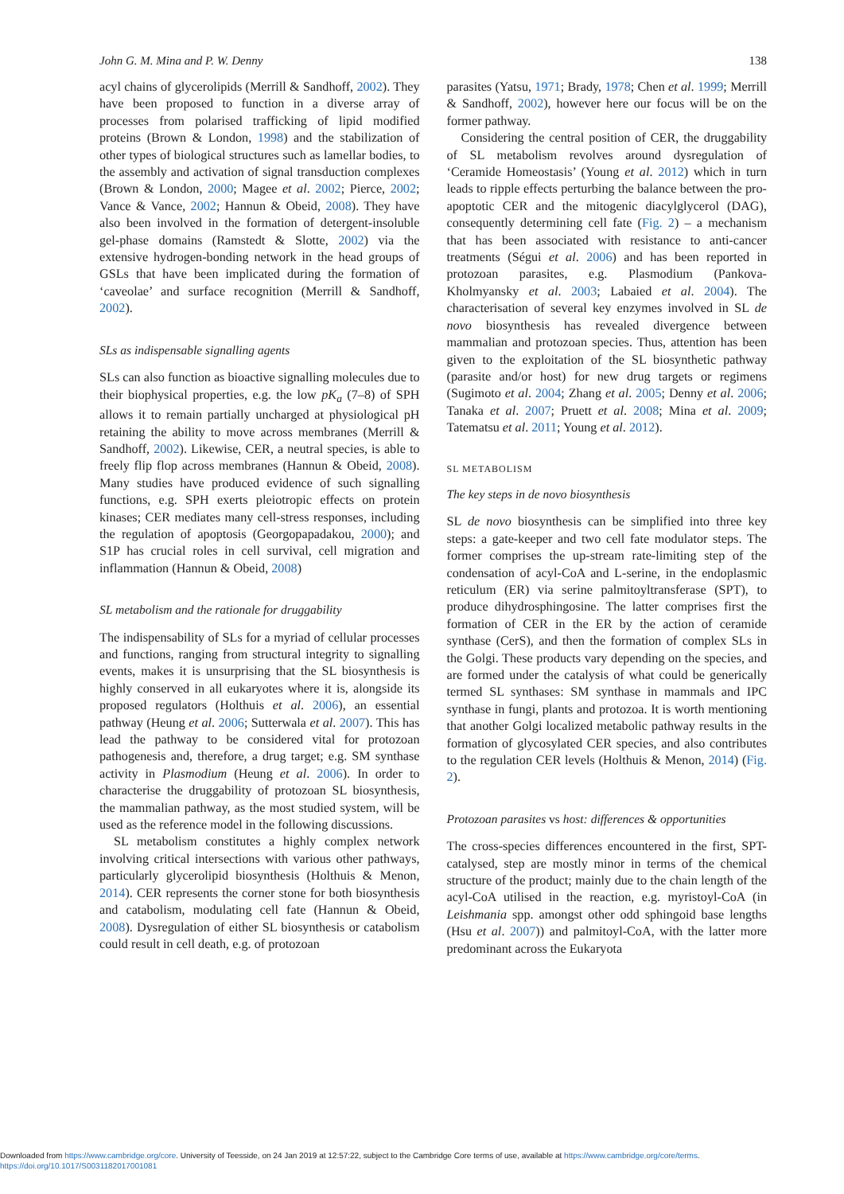John G. M. Mina and P. W. Denny 138
acyl chains of glycerolipids (Merrill & Sandhoff, 2002). They have been proposed to function in a diverse array of processes from polarised trafficking of lipid modified proteins (Brown & London, 1998) and the stabilization of other types of biological structures such as lamellar bodies, to the assembly and activation of signal transduction complexes (Brown & London, 2000; Magee et al. 2002; Pierce, 2002; Vance & Vance, 2002; Hannun & Obeid, 2008). They have also been involved in the formation of detergent-insoluble gel-phase domains (Ramstedt & Slotte, 2002) via the extensive hydrogen-bonding network in the head groups of GSLs that have been implicated during the formation of ‘caveolae’ and surface recognition (Merrill & Sandhoff, 2002).
SLs as indispensable signalling agents
SLs can also function as bioactive signalling molecules due to their biophysical properties, e.g. the low pK<sub>a</sub> (7–8) of SPH allows it to remain partially uncharged at physiological pH retaining the ability to move across membranes (Merrill & Sandhoff, 2002). Likewise, CER, a neutral species, is able to freely flip flop across membranes (Hannun & Obeid, 2008). Many studies have produced evidence of such signalling functions, e.g. SPH exerts pleiotropic effects on protein kinases; CER mediates many cell-stress responses, including the regulation of apoptosis (Georgopapadakou, 2000); and S1P has crucial roles in cell survival, cell migration and inflammation (Hannun & Obeid, 2008)
SL metabolism and the rationale for druggability
The indispensability of SLs for a myriad of cellular processes and functions, ranging from structural integrity to signalling events, makes it is unsurprising that the SL biosynthesis is highly conserved in all eukaryotes where it is, alongside its proposed regulators (Holthuis et al. 2006), an essential pathway (Heung et al. 2006; Sutterwala et al. 2007). This has lead the pathway to be considered vital for protozoan pathogenesis and, therefore, a drug target; e.g. SM synthase activity in Plasmodium (Heung et al. 2006). In order to characterise the druggability of protozoan SL biosynthesis, the mammalian pathway, as the most studied system, will be used as the reference model in the following discussions.
SL metabolism constitutes a highly complex network involving critical intersections with various other pathways, particularly glycerolipid biosynthesis (Holthuis & Menon, 2014). CER represents the corner stone for both biosynthesis and catabolism, modulating cell fate (Hannun & Obeid, 2008). Dysregulation of either SL biosynthesis or catabolism could result in cell death, e.g. of protozoan
parasites (Yatsu, 1971; Brady, 1978; Chen et al. 1999; Merrill & Sandhoff, 2002), however here our focus will be on the former pathway.
Considering the central position of CER, the druggability of SL metabolism revolves around dysregulation of ‘Ceramide Homeostasis’ (Young et al. 2012) which in turn leads to ripple effects perturbing the balance between the pro-apoptotic CER and the mitogenic diacylglycerol (DAG), consequently determining cell fate (Fig. 2) – a mechanism that has been associated with resistance to anti-cancer treatments (Ségui et al. 2006) and has been reported in protozoan parasites, e.g. Plasmodium (Pankova-Kholmyansky et al. 2003; Labaied et al. 2004). The characterisation of several key enzymes involved in SL de novo biosynthesis has revealed divergence between mammalian and protozoan species. Thus, attention has been given to the exploitation of the SL biosynthetic pathway (parasite and/or host) for new drug targets or regimens (Sugimoto et al. 2004; Zhang et al. 2005; Denny et al. 2006; Tanaka et al. 2007; Pruett et al. 2008; Mina et al. 2009; Tatematsu et al. 2011; Young et al. 2012).
SL METABOLISM
The key steps in de novo biosynthesis
SL de novo biosynthesis can be simplified into three key steps: a gate-keeper and two cell fate modulator steps. The former comprises the up-stream rate-limiting step of the condensation of acyl-CoA and L-serine, in the endoplasmic reticulum (ER) via serine palmitoyltransferase (SPT), to produce dihydrosphingosine. The latter comprises first the formation of CER in the ER by the action of ceramide synthase (CerS), and then the formation of complex SLs in the Golgi. These products vary depending on the species, and are formed under the catalysis of what could be generically termed SL synthases: SM synthase in mammals and IPC synthase in fungi, plants and protozoa. It is worth mentioning that another Golgi localized metabolic pathway results in the formation of glycosylated CER species, and also contributes to the regulation CER levels (Holthuis & Menon, 2014) (Fig. 2).
Protozoan parasites vs host: differences & opportunities
The cross-species differences encountered in the first, SPT-catalysed, step are mostly minor in terms of the chemical structure of the product; mainly due to the chain length of the acyl-CoA utilised in the reaction, e.g. myristoyl-CoA (in Leishmania spp. amongst other odd sphingoid base lengths (Hsu et al. 2007)) and palmitoyl-CoA, with the latter more predominant across the Eukaryota
Downloaded from https://www.cambridge.org/core. University of Teesside, on 24 Jan 2019 at 12:57:22, subject to the Cambridge Core terms of use, available at https://www.cambridge.org/core/terms.
https://doi.org/10.1017/S0031182017001081